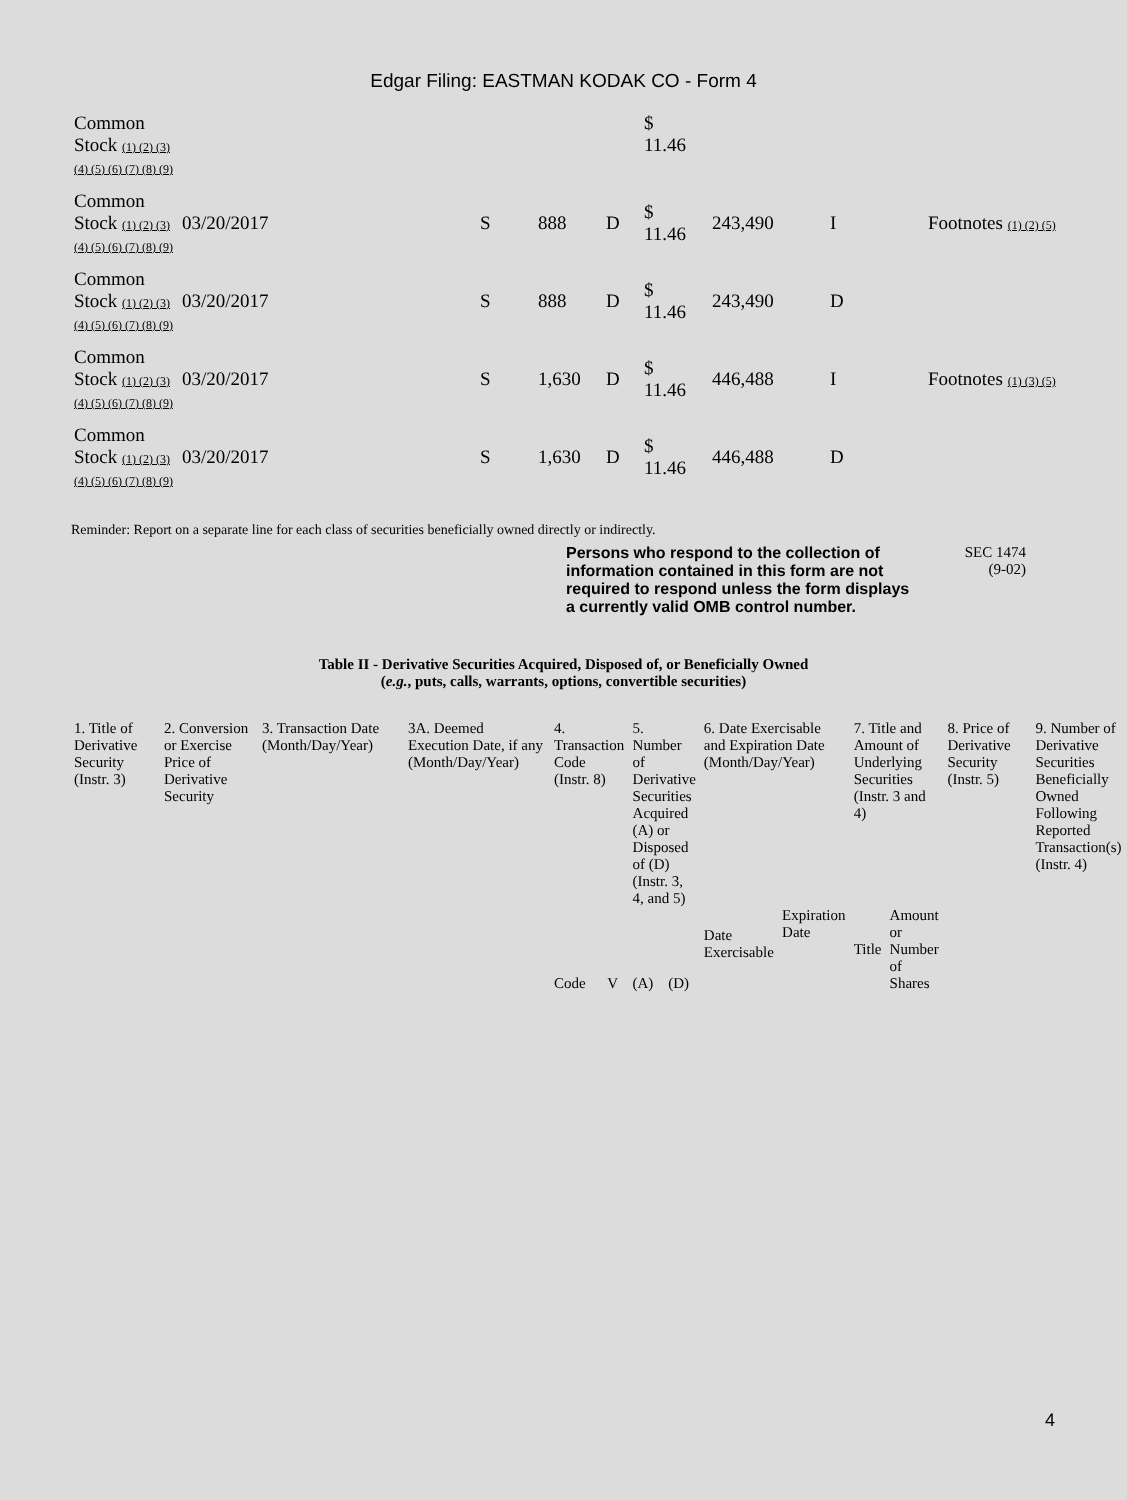Edgar Filing: EASTMAN KODAK CO - Form 4
| Common Stock (1) (2) (3) (4) (5) (6) (7) (8) (9) | | | | | $ 11.46 | | | |
| Common Stock (1) (2) (3) (4) (5) (6) (7) (8) (9) | 03/20/2017 | S | 888 | D | $ 11.46 | 243,490 | I | Footnotes (1) (2) (5) |
| Common Stock (1) (2) (3) (4) (5) (6) (7) (8) (9) | 03/20/2017 | S | 888 | D | $ 11.46 | 243,490 | D | |
| Common Stock (1) (2) (3) (4) (5) (6) (7) (8) (9) | 03/20/2017 | S | 1,630 | D | $ 11.46 | 446,488 | I | Footnotes (1) (3) (5) |
| Common Stock (1) (2) (3) (4) (5) (6) (7) (8) (9) | 03/20/2017 | S | 1,630 | D | $ 11.46 | 446,488 | D | |
Reminder: Report on a separate line for each class of securities beneficially owned directly or indirectly.
Persons who respond to the collection of information contained in this form are not required to respond unless the form displays a currently valid OMB control number.
SEC 1474
(9-02)
Table II - Derivative Securities Acquired, Disposed of, or Beneficially Owned
(e.g., puts, calls, warrants, options, convertible securities)
| 1. Title of Derivative Security (Instr. 3) | 2. Conversion or Exercise Price of Derivative Security | 3. Transaction Date (Month/Day/Year) | 3A. Deemed Execution Date, if any (Month/Day/Year) | 4. Transaction Code (Instr. 8) | | 5. Number of Derivative Securities Acquired (A) or Disposed of (D) (Instr. 3, 4, and 5) | | 6. Date Exercisable and Expiration Date (Month/Day/Year) | | 7. Title and Amount of Underlying Securities (Instr. 3 and 4) | | 8. Price of Derivative Security (Instr. 5) | 9. Number of Derivative Securities Beneficially Owned Following Reported Transaction(s) (Instr. 4) |
| | | | | Code | V | (A) | (D) | Date Exercisable | Expiration Date | Title | Amount or Number of Shares | | |
4